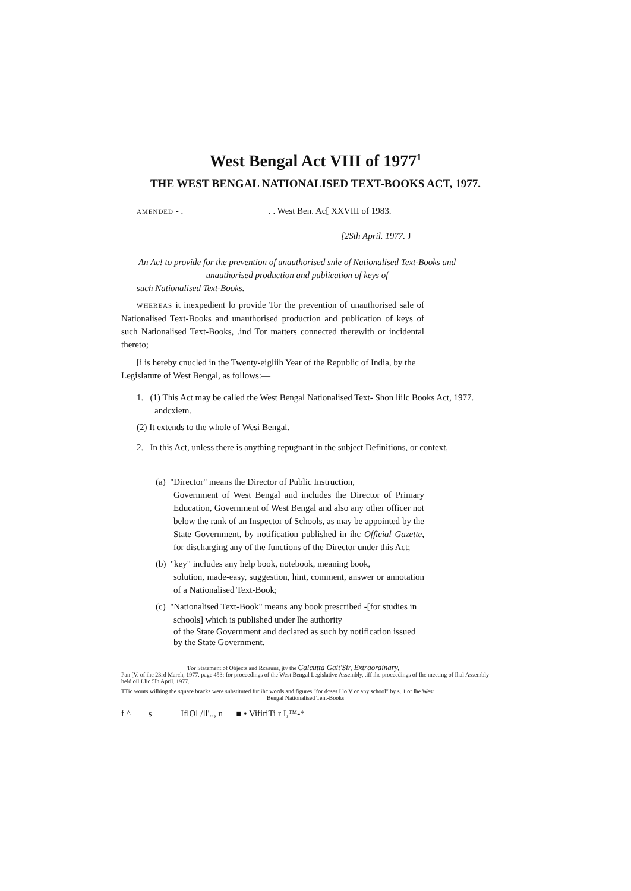West Bengal Act VIII of 1977<sup>1</sup>
THE WEST BENGAL NATIONALISED TEXT-BOOKS ACT, 1977.
AMENDED - . . . West Ben. Ac[ XXVIII of 1983.
[2Sth April. 1977. J
An Ac! to provide for the prevention of unauthorised snle of Nationalised Text-Books and unauthorised production and publication of keys of
such Nationalised Text-Books.
WHEREAS it inexpedient lo provide Tor the prevention of unauthorised sale of Nationalised Text-Books and unauthorised production and publication of keys of such Nationalised Text-Books, .ind Tor matters connected therewith or incidental thereto;
[i is hereby cnucled in the Twenty-eigliih Year of the Republic of India, by the Legislature of West Bengal, as follows:—
1. (1) This Act may be called the West Bengal Nationalised Text- Shon liilc Books Act, 1977.
andcxiem.
(2) It extends to the whole of Wesi Bengal.
2. In this Act, unless there is anything repugnant in the subject Definitions, or context,—
(a) "Director" means the Director of Public Instruction,
Government of West Bengal and includes the Director of Primary Education, Government of West Bengal and also any other officer not below the rank of an Inspector of Schools, as may be appointed by the State Government, by notification published in ihc Official Gazette, for discharging any of the functions of the Director under this Act;
(b) "key" includes any help book, notebook, meaning book,
solution, made-easy, suggestion, hint, comment, answer or annotation of a Nationalised Text-Book;
(c) "Nationalised Text-Book" means any book prescribed -[for studies in
schools] which is published under lhe authority
of the State Government and declared as such by notification issued by the State Government.
'For Statement of Objects and Rcasuns, jtv the Calcutta Gait'Sir, Extraordinary,
Pan [V. of ihc 23rd March, 1977. page 453; for proceedings of the West Bengal Legislative Assembly, .iff ihc proceedings of Ihc meeting of Ihal Assembly held oil Llic 5lh April. 1977.
TTic wonts wilhing the square bracks were substituted fur ihc words and figures "for d^ses I lo V or any school" by s. 1 or lhe West
Bengal Nationalised Tent-Books
f ^ s IflOl /ll'.., n ■ • VifiriTi r I,™-*